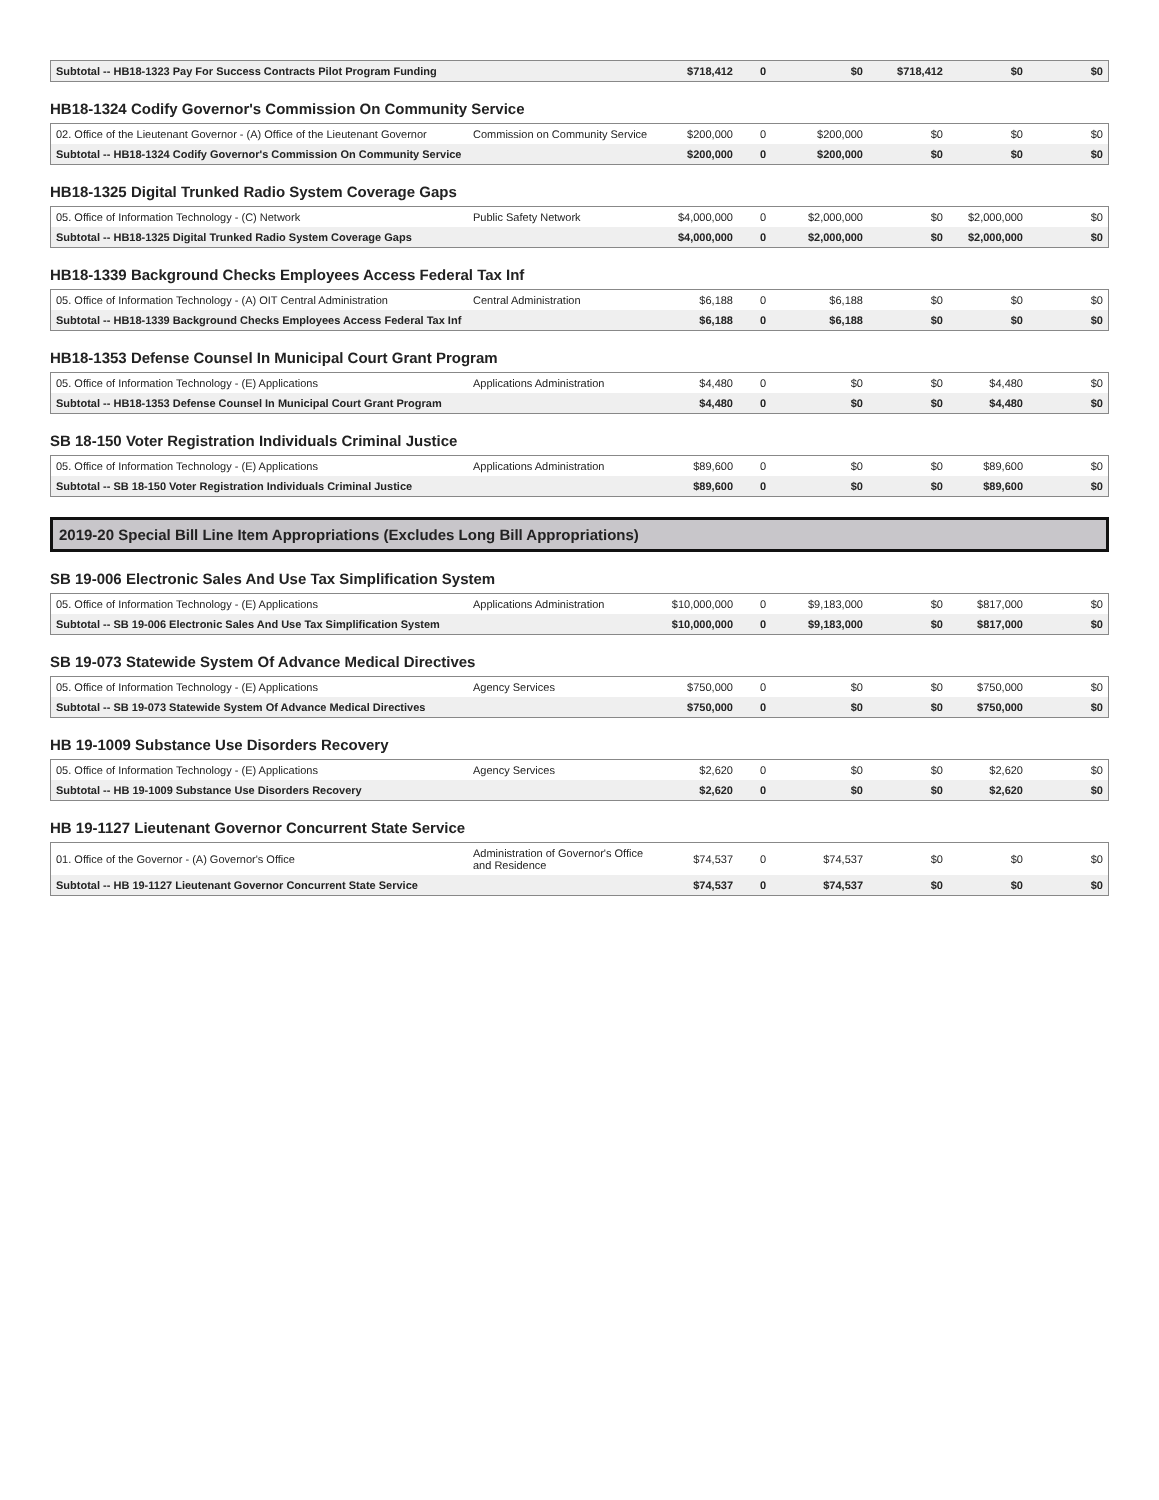| Subtotal -- HB18-1323 Pay For Success Contracts Pilot Program Funding | | $718,412 | 0 | $0 | $718,412 | $0 | $0 |
HB18-1324 Codify Governor's Commission On Community Service
| 02. Office of the Lieutenant Governor - (A) Office of the Lieutenant Governor | Commission on Community Service | $200,000 | 0 | $200,000 | $0 | $0 | $0 |
| Subtotal -- HB18-1324 Codify Governor's Commission On Community Service | | $200,000 | 0 | $200,000 | $0 | $0 | $0 |
HB18-1325 Digital Trunked Radio System Coverage Gaps
| 05. Office of Information Technology - (C) Network | Public Safety Network | $4,000,000 | 0 | $2,000,000 | $0 | $2,000,000 | $0 |
| Subtotal -- HB18-1325 Digital Trunked Radio System Coverage Gaps | | $4,000,000 | 0 | $2,000,000 | $0 | $2,000,000 | $0 |
HB18-1339 Background Checks Employees Access Federal Tax Inf
| 05. Office of Information Technology - (A) OIT Central Administration | Central Administration | $6,188 | 0 | $6,188 | $0 | $0 | $0 |
| Subtotal -- HB18-1339 Background Checks Employees Access Federal Tax Inf | | $6,188 | 0 | $6,188 | $0 | $0 | $0 |
HB18-1353 Defense Counsel In Municipal Court Grant Program
| 05. Office of Information Technology - (E) Applications | Applications Administration | $4,480 | 0 | $0 | $0 | $4,480 | $0 |
| Subtotal -- HB18-1353 Defense Counsel In Municipal Court Grant Program | | $4,480 | 0 | $0 | $0 | $4,480 | $0 |
SB 18-150 Voter Registration Individuals Criminal Justice
| 05. Office of Information Technology - (E) Applications | Applications Administration | $89,600 | 0 | $0 | $0 | $89,600 | $0 |
| Subtotal -- SB 18-150 Voter Registration Individuals Criminal Justice | | $89,600 | 0 | $0 | $0 | $89,600 | $0 |
2019-20 Special Bill Line Item Appropriations (Excludes Long Bill Appropriations)
SB 19-006 Electronic Sales And Use Tax Simplification System
| 05. Office of Information Technology - (E) Applications | Applications Administration | $10,000,000 | 0 | $9,183,000 | $0 | $817,000 | $0 |
| Subtotal -- SB 19-006 Electronic Sales And Use Tax Simplification System | | $10,000,000 | 0 | $9,183,000 | $0 | $817,000 | $0 |
SB 19-073 Statewide System Of Advance Medical Directives
| 05. Office of Information Technology - (E) Applications | Agency Services | $750,000 | 0 | $0 | $0 | $750,000 | $0 |
| Subtotal -- SB 19-073 Statewide System Of Advance Medical Directives | | $750,000 | 0 | $0 | $0 | $750,000 | $0 |
HB 19-1009 Substance Use Disorders Recovery
| 05. Office of Information Technology - (E) Applications | Agency Services | $2,620 | 0 | $0 | $0 | $2,620 | $0 |
| Subtotal -- HB 19-1009 Substance Use Disorders Recovery | | $2,620 | 0 | $0 | $0 | $2,620 | $0 |
HB 19-1127 Lieutenant Governor Concurrent State Service
| 01. Office of the Governor - (A) Governor's Office | Administration of Governor's Office and Residence | $74,537 | 0 | $74,537 | $0 | $0 | $0 |
| Subtotal -- HB 19-1127 Lieutenant Governor Concurrent State Service | | $74,537 | 0 | $74,537 | $0 | $0 | $0 |